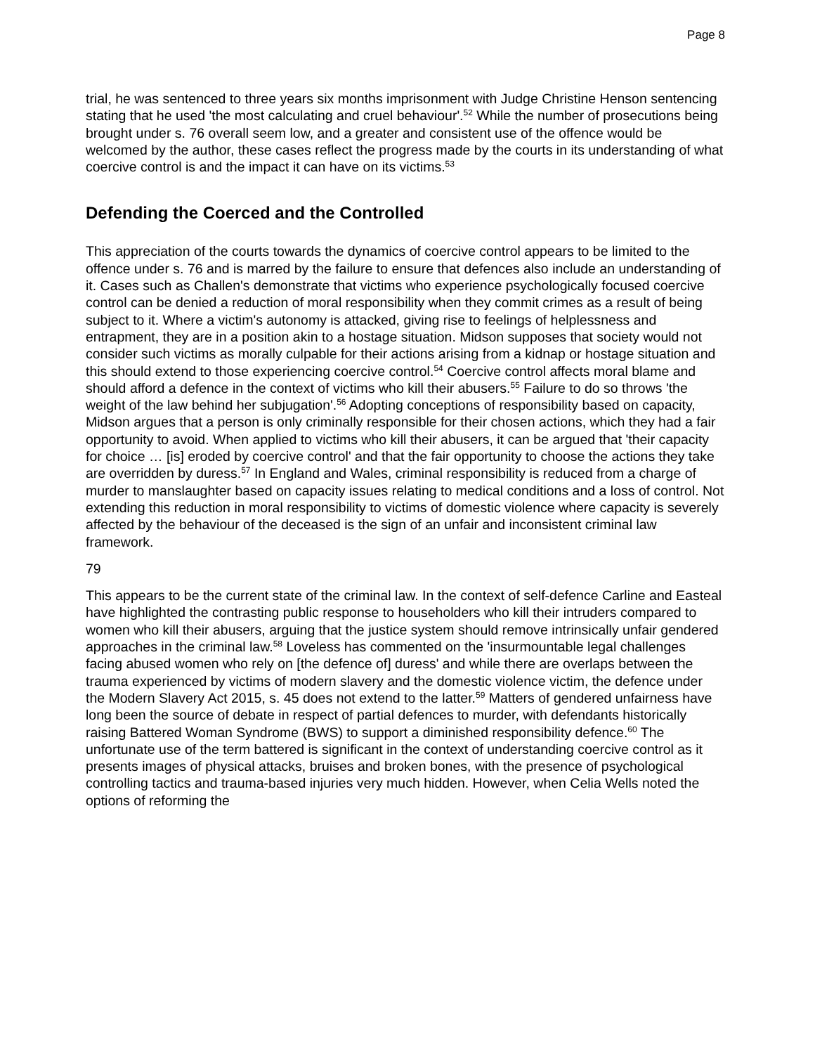Page 8
trial, he was sentenced to three years six months imprisonment with Judge Christine Henson sentencing stating that he used 'the most calculating and cruel behaviour'.<sup>52</sup> While the number of prosecutions being brought under s. 76 overall seem low, and a greater and consistent use of the offence would be welcomed by the author, these cases reflect the progress made by the courts in its understanding of what coercive control is and the impact it can have on its victims.<sup>53</sup>
Defending the Coerced and the Controlled
This appreciation of the courts towards the dynamics of coercive control appears to be limited to the offence under s. 76 and is marred by the failure to ensure that defences also include an understanding of it. Cases such as Challen's demonstrate that victims who experience psychologically focused coercive control can be denied a reduction of moral responsibility when they commit crimes as a result of being subject to it. Where a victim's autonomy is attacked, giving rise to feelings of helplessness and entrapment, they are in a position akin to a hostage situation. Midson supposes that society would not consider such victims as morally culpable for their actions arising from a kidnap or hostage situation and this should extend to those experiencing coercive control.<sup>54</sup> Coercive control affects moral blame and should afford a defence in the context of victims who kill their abusers.<sup>55</sup> Failure to do so throws 'the weight of the law behind her subjugation'.<sup>56</sup> Adopting conceptions of responsibility based on capacity, Midson argues that a person is only criminally responsible for their chosen actions, which they had a fair opportunity to avoid. When applied to victims who kill their abusers, it can be argued that 'their capacity for choice … [is] eroded by coercive control' and that the fair opportunity to choose the actions they take are overridden by duress.<sup>57</sup> In England and Wales, criminal responsibility is reduced from a charge of murder to manslaughter based on capacity issues relating to medical conditions and a loss of control. Not extending this reduction in moral responsibility to victims of domestic violence where capacity is severely affected by the behaviour of the deceased is the sign of an unfair and inconsistent criminal law framework.
79
This appears to be the current state of the criminal law. In the context of self-defence Carline and Easteal have highlighted the contrasting public response to householders who kill their intruders compared to women who kill their abusers, arguing that the justice system should remove intrinsically unfair gendered approaches in the criminal law.<sup>58</sup> Loveless has commented on the 'insurmountable legal challenges facing abused women who rely on [the defence of] duress' and while there are overlaps between the trauma experienced by victims of modern slavery and the domestic violence victim, the defence under the Modern Slavery Act 2015, s. 45 does not extend to the latter.<sup>59</sup> Matters of gendered unfairness have long been the source of debate in respect of partial defences to murder, with defendants historically raising Battered Woman Syndrome (BWS) to support a diminished responsibility defence.<sup>60</sup> The unfortunate use of the term battered is significant in the context of understanding coercive control as it presents images of physical attacks, bruises and broken bones, with the presence of psychological controlling tactics and trauma-based injuries very much hidden. However, when Celia Wells noted the options of reforming the